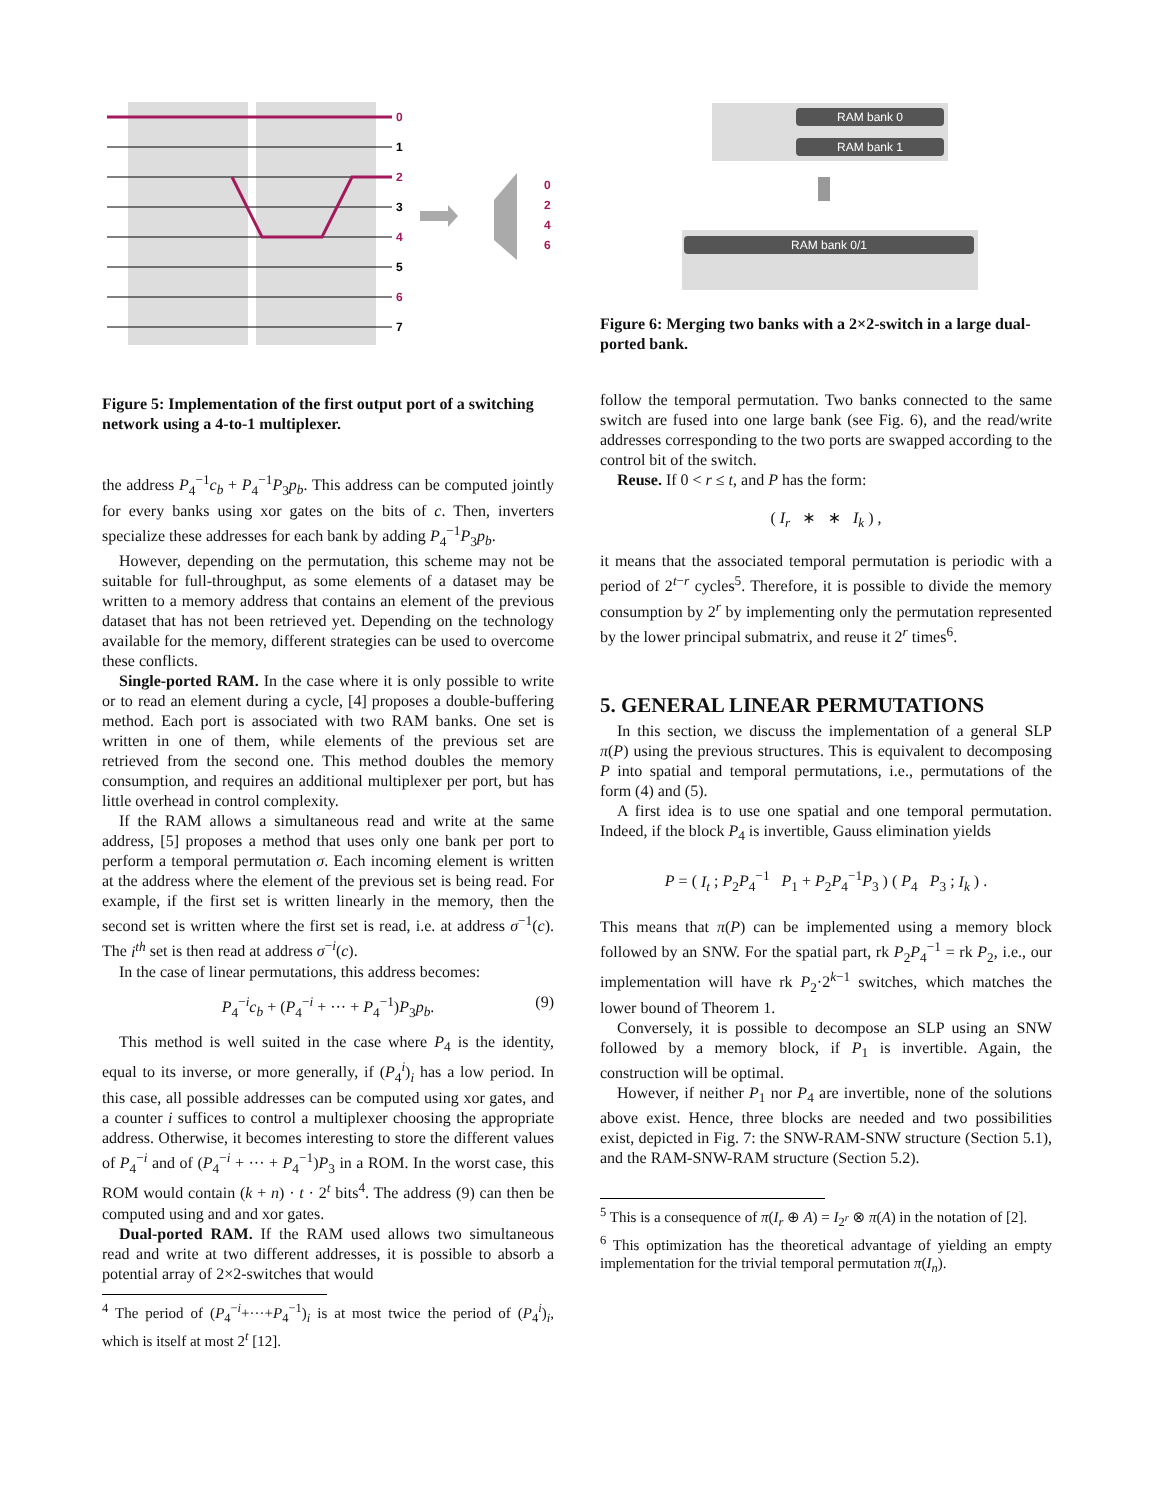0
1
2
3
4
5
6
7
0
2
4
6
Figure 5: Implementation of the first output port of a switching network using a 4-to-1 multiplexer.
the address P<sub>4</sub><sup>−1</sup>c<sub>b</sub> + P<sub>4</sub><sup>−1</sup>P<sub>3</sub>p<sub>b</sub>. This address can be computed jointly for every banks using xor gates on the bits of c. Then, inverters specialize these addresses for each bank by adding P<sub>4</sub><sup>−1</sup>P<sub>3</sub>p<sub>b</sub>.
However, depending on the permutation, this scheme may not be suitable for full-throughput, as some elements of a dataset may be written to a memory address that contains an element of the previous dataset that has not been retrieved yet. Depending on the technology available for the memory, different strategies can be used to overcome these conflicts.
Single-ported RAM. In the case where it is only possible to write or to read an element during a cycle, [4] proposes a double-buffering method. Each port is associated with two RAM banks. One set is written in one of them, while elements of the previous set are retrieved from the second one. This method doubles the memory consumption, and requires an additional multiplexer per port, but has little overhead in control complexity.
If the RAM allows a simultaneous read and write at the same address, [5] proposes a method that uses only one bank per port to perform a temporal permutation σ. Each incoming element is written at the address where the element of the previous set is being read. For example, if the first set is written linearly in the memory, then the second set is written where the first set is read, i.e. at address σ<sup>−1</sup>(c). The i<sup>th</sup> set is then read at address σ<sup>−i</sup>(c).
In the case of linear permutations, this address becomes:
P<sub>4</sub><sup>−i</sup>c<sub>b</sub> + (P<sub>4</sub><sup>−i</sup> + ··· + P<sub>4</sub><sup>−1</sup>)P<sub>3</sub>p<sub>b</sub>. (9)
This method is well suited in the case where P<sub>4</sub> is the identity, equal to its inverse, or more generally, if (P<sub>4</sub><sup>i</sup>)<sub>i</sub> has a low period. In this case, all possible addresses can be computed using xor gates, and a counter i suffices to control a multiplexer choosing the appropriate address. Otherwise, it becomes interesting to store the different values of P<sub>4</sub><sup>−i</sup> and of (P<sub>4</sub><sup>−i</sup> + ··· + P<sub>4</sub><sup>−1</sup>)P<sub>3</sub> in a ROM. In the worst case, this ROM would contain (k + n) · t · 2<sup>t</sup> bits<sup>4</sup>. The address (9) can then be computed using and and xor gates.
Dual-ported RAM. If the RAM used allows two simultaneous read and write at two different addresses, it is possible to absorb a potential array of 2×2-switches that would
<sup>4</sup> The period of (P<sub>4</sub><sup>−i</sup>+···+P<sub>4</sub><sup>−1</sup>)<sub>i</sub> is at most twice the period of (P<sub>4</sub><sup>i</sup>)<sub>i</sub>, which is itself at most 2<sup>t</sup> [12].
RAM bank 0
RAM bank 1
RAM bank 0/1
Figure 6: Merging two banks with a 2×2-switch in a large dual-ported bank.
follow the temporal permutation. Two banks connected to the same switch are fused into one large bank (see Fig. 6), and the read/write addresses corresponding to the two ports are swapped according to the control bit of the switch.
Reuse. If 0 < r ≤ t, and P has the form:
( I<sub>r</sub> ∗ ∗ I<sub>k</sub> ) ,
it means that the associated temporal permutation is periodic with a period of 2<sup>t−r</sup> cycles<sup>5</sup>. Therefore, it is possible to divide the memory consumption by 2<sup>r</sup> by implementing only the permutation represented by the lower principal submatrix, and reuse it 2<sup>r</sup> times<sup>6</sup>.
5. GENERAL LINEAR PERMUTATIONS
In this section, we discuss the implementation of a general SLP π(P) using the previous structures. This is equivalent to decomposing P into spatial and temporal permutations, i.e., permutations of the form (4) and (5).
A first idea is to use one spatial and one temporal permutation. Indeed, if the block P<sub>4</sub> is invertible, Gauss elimination yields
P = ( I<sub>t</sub> ; P<sub>2</sub>P<sub>4</sub><sup>−1</sup> P<sub>1</sub> + P<sub>2</sub>P<sub>4</sub><sup>−1</sup>P<sub>3</sub> ) ( P<sub>4</sub> P<sub>3</sub> ; I<sub>k</sub> ) .
This means that π(P) can be implemented using a memory block followed by an SNW. For the spatial part, rk P<sub>2</sub>P<sub>4</sub><sup>−1</sup> = rk P<sub>2</sub>, i.e., our implementation will have rk P<sub>2</sub>·2<sup>k−1</sup> switches, which matches the lower bound of Theorem 1.
Conversely, it is possible to decompose an SLP using an SNW followed by a memory block, if P<sub>1</sub> is invertible. Again, the construction will be optimal.
However, if neither P<sub>1</sub> nor P<sub>4</sub> are invertible, none of the solutions above exist. Hence, three blocks are needed and two possibilities exist, depicted in Fig. 7: the SNW-RAM-SNW structure (Section 5.1), and the RAM-SNW-RAM structure (Section 5.2).
<sup>5</sup> This is a consequence of π(I<sub>r</sub> ⊕ A) = I<sub>2<sup>r</sup></sub> ⊗ π(A) in the notation of [2].
<sup>6</sup> This optimization has the theoretical advantage of yielding an empty implementation for the trivial temporal permutation π(I<sub>n</sub>).